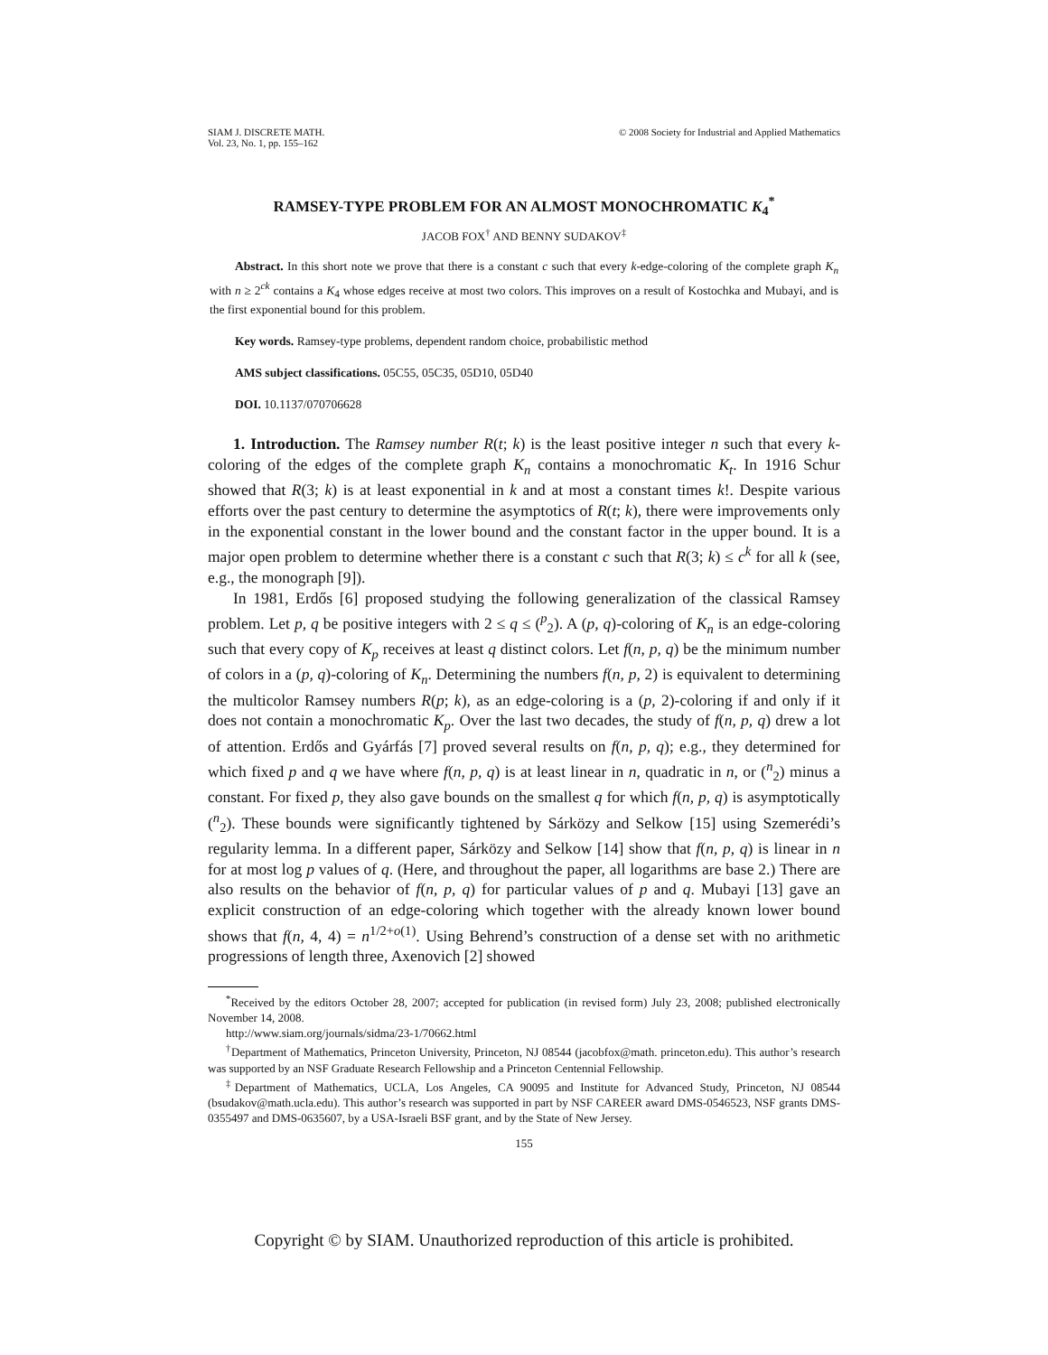SIAM J. DISCRETE MATH.
Vol. 23, No. 1, pp. 155–162
© 2008 Society for Industrial and Applied Mathematics
RAMSEY-TYPE PROBLEM FOR AN ALMOST MONOCHROMATIC K<sub>4</sub><sup>*</sup>
JACOB FOX<sup>†</sup> AND BENNY SUDAKOV<sup>‡</sup>
Abstract. In this short note we prove that there is a constant c such that every k-edge-coloring of the complete graph K<sub>n</sub> with n ≥ 2<sup>ck</sup> contains a K<sub>4</sub> whose edges receive at most two colors. This improves on a result of Kostochka and Mubayi, and is the first exponential bound for this problem.
Key words. Ramsey-type problems, dependent random choice, probabilistic method
AMS subject classifications. 05C55, 05C35, 05D10, 05D40
DOI. 10.1137/070706628
1. Introduction. The Ramsey number R(t; k) is the least positive integer n such that every k-coloring of the edges of the complete graph K<sub>n</sub> contains a monochromatic K<sub>t</sub>. In 1916 Schur showed that R(3; k) is at least exponential in k and at most a constant times k!. Despite various efforts over the past century to determine the asymptotics of R(t; k), there were improvements only in the exponential constant in the lower bound and the constant factor in the upper bound. It is a major open problem to determine whether there is a constant c such that R(3; k) ≤ c<sup>k</sup> for all k (see, e.g., the monograph [9]).
In 1981, Erdős [6] proposed studying the following generalization of the classical Ramsey problem. Let p, q be positive integers with 2 ≤ q ≤ (<sup>p</sup><sub>2</sub>). A (p, q)-coloring of K<sub>n</sub> is an edge-coloring such that every copy of K<sub>p</sub> receives at least q distinct colors. Let f(n, p, q) be the minimum number of colors in a (p, q)-coloring of K<sub>n</sub>. Determining the numbers f(n, p, 2) is equivalent to determining the multicolor Ramsey numbers R(p; k), as an edge-coloring is a (p, 2)-coloring if and only if it does not contain a monochromatic K<sub>p</sub>. Over the last two decades, the study of f(n, p, q) drew a lot of attention. Erdős and Gyárfás [7] proved several results on f(n, p, q); e.g., they determined for which fixed p and q we have where f(n, p, q) is at least linear in n, quadratic in n, or (<sup>n</sup><sub>2</sub>) minus a constant. For fixed p, they also gave bounds on the smallest q for which f(n, p, q) is asymptotically (<sup>n</sup><sub>2</sub>). These bounds were significantly tightened by Sárközy and Selkow [15] using Szemerédi’s regularity lemma. In a different paper, Sárközy and Selkow [14] show that f(n, p, q) is linear in n for at most log p values of q. (Here, and throughout the paper, all logarithms are base 2.) There are also results on the behavior of f(n, p, q) for particular values of p and q. Mubayi [13] gave an explicit construction of an edge-coloring which together with the already known lower bound shows that f(n, 4, 4) = n<sup>1/2+o(1)</sup>. Using Behrend’s construction of a dense set with no arithmetic progressions of length three, Axenovich [2] showed
<sup>*</sup> Received by the editors October 28, 2007; accepted for publication (in revised form) July 23, 2008; published electronically November 14, 2008.
http://www.siam.org/journals/sidma/23-1/70662.html
<sup>†</sup> Department of Mathematics, Princeton University, Princeton, NJ 08544 (jacobfox@math. princeton.edu). This author’s research was supported by an NSF Graduate Research Fellowship and a Princeton Centennial Fellowship.
<sup>‡</sup> Department of Mathematics, UCLA, Los Angeles, CA 90095 and Institute for Advanced Study, Princeton, NJ 08544 (bsudakov@math.ucla.edu). This author’s research was supported in part by NSF CAREER award DMS-0546523, NSF grants DMS-0355497 and DMS-0635607, by a USA-Israeli BSF grant, and by the State of New Jersey.
155
Copyright © by SIAM. Unauthorized reproduction of this article is prohibited.